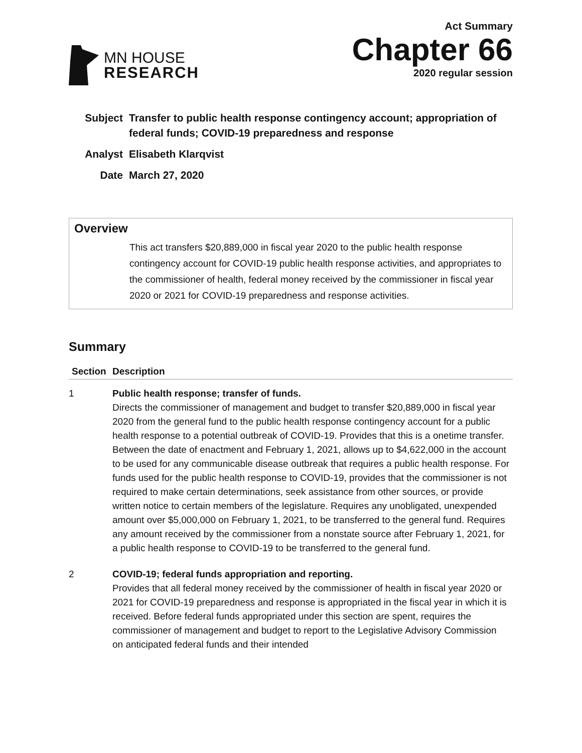MN HOUSE
RESEARCH
Act Summary
Chapter 66
2020 regular session
Subject Transfer to public health response contingency account; appropriation of federal funds; COVID-19 preparedness and response
Analyst Elisabeth Klarqvist
Date March 27, 2020
Overview
This act transfers $20,889,000 in fiscal year 2020 to the public health response contingency account for COVID-19 public health response activities, and appropriates to the commissioner of health, federal money received by the commissioner in fiscal year 2020 or 2021 for COVID-19 preparedness and response activities.
Summary
| Section | Description |
| --- | --- |
| 1 | Public health response; transfer of funds. Directs the commissioner of management and budget to transfer $20,889,000 in fiscal year 2020 from the general fund to the public health response contingency account for a public health response to a potential outbreak of COVID-19. Provides that this is a onetime transfer. Between the date of enactment and February 1, 2021, allows up to $4,622,000 in the account to be used for any communicable disease outbreak that requires a public health response. For funds used for the public health response to COVID-19, provides that the commissioner is not required to make certain determinations, seek assistance from other sources, or provide written notice to certain members of the legislature. Requires any unobligated, unexpended amount over $5,000,000 on February 1, 2021, to be transferred to the general fund. Requires any amount received by the commissioner from a nonstate source after February 1, 2021, for a public health response to COVID-19 to be transferred to the general fund. |
| 2 | COVID-19; federal funds appropriation and reporting. Provides that all federal money received by the commissioner of health in fiscal year 2020 or 2021 for COVID-19 preparedness and response is appropriated in the fiscal year in which it is received. Before federal funds appropriated under this section are spent, requires the commissioner of management and budget to report to the Legislative Advisory Commission on anticipated federal funds and their intended |